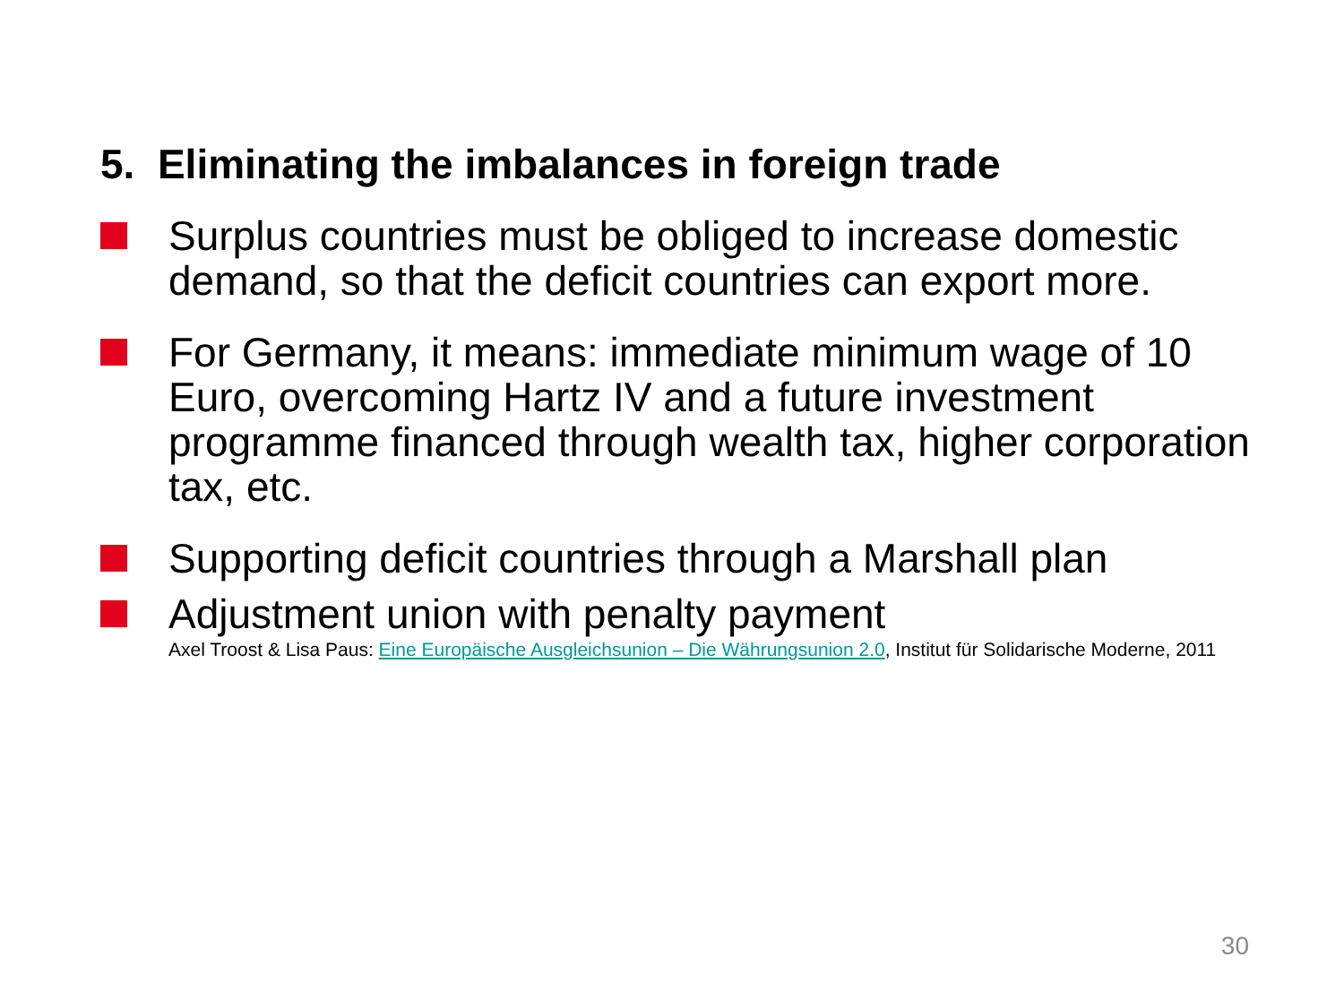5. Eliminating the imbalances in foreign trade
Surplus countries must be obliged to increase domestic demand, so that the deficit countries can export more.
For Germany, it means: immediate minimum wage of 10 Euro, overcoming Hartz IV and a future investment programme financed through wealth tax, higher corporation tax, etc.
Supporting deficit countries through a Marshall plan
Adjustment union with penalty payment
Axel Troost & Lisa Paus: Eine Europäische Ausgleichsunion – Die Währungsunion 2.0, Institut für Solidarische Moderne, 2011
30